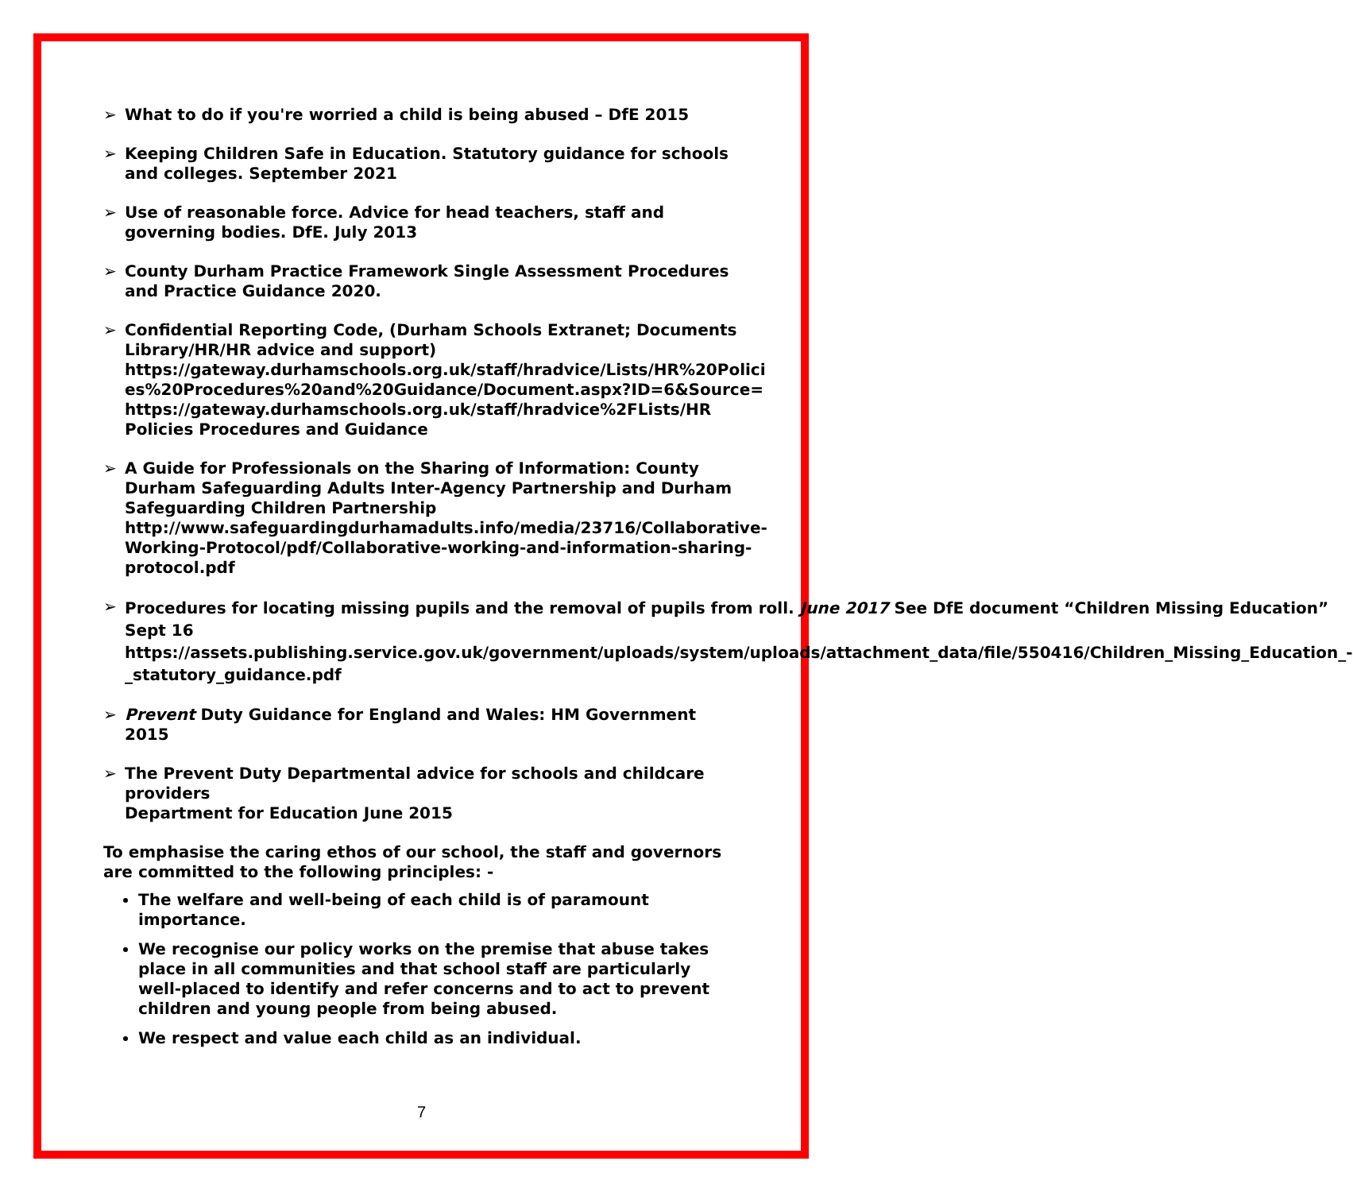➢ What to do if you're worried a child is being abused – DfE 2015
➢ Keeping Children Safe in Education. Statutory guidance for schools and colleges. September 2021
➢ Use of reasonable force. Advice for head teachers, staff and governing bodies. DfE. July 2013
➢ County Durham Practice Framework Single Assessment Procedures and Practice Guidance 2020.
➢ Confidential Reporting Code, (Durham Schools Extranet; Documents Library/HR/HR advice and support) https://gateway.durhamschools.org.uk/staff/hradvice/Lists/HR%20Polici es%20Procedures%20and%20Guidance/Document.aspx?ID=6&Source= https://gateway.durhamschools.org.uk/staff/hradvice%2FLists/HR Policies Procedures and Guidance
➢ A Guide for Professionals on the Sharing of Information: County Durham Safeguarding Adults Inter-Agency Partnership and Durham Safeguarding Children Partnership http://www.safeguardingdurhamadults.info/media/23716/Collaborative-Working-Protocol/pdf/Collaborative-working-and-information-sharing-protocol.pdf
➢
Procedures for locating missing pupils and the removal of pupils from roll. June 2017 See DfE document “Children Missing Education” Sept 16
https://assets.publishing.service.gov.uk/government/uploads/system/uploads/attachment_data/file/550416/Children_Missing_Education_-_statutory_guidance.pdf
➢ Prevent Duty Guidance for England and Wales: HM Government 2015
➢ The Prevent Duty Departmental advice for schools and childcare providers
Department for Education June 2015
To emphasise the caring ethos of our school, the staff and governors are committed to the following principles: -
The welfare and well-being of each child is of paramount importance.
We recognise our policy works on the premise that abuse takes place in all communities and that school staff are particularly well-placed to identify and refer concerns and to act to prevent children and young people from being abused.
We respect and value each child as an individual.
7